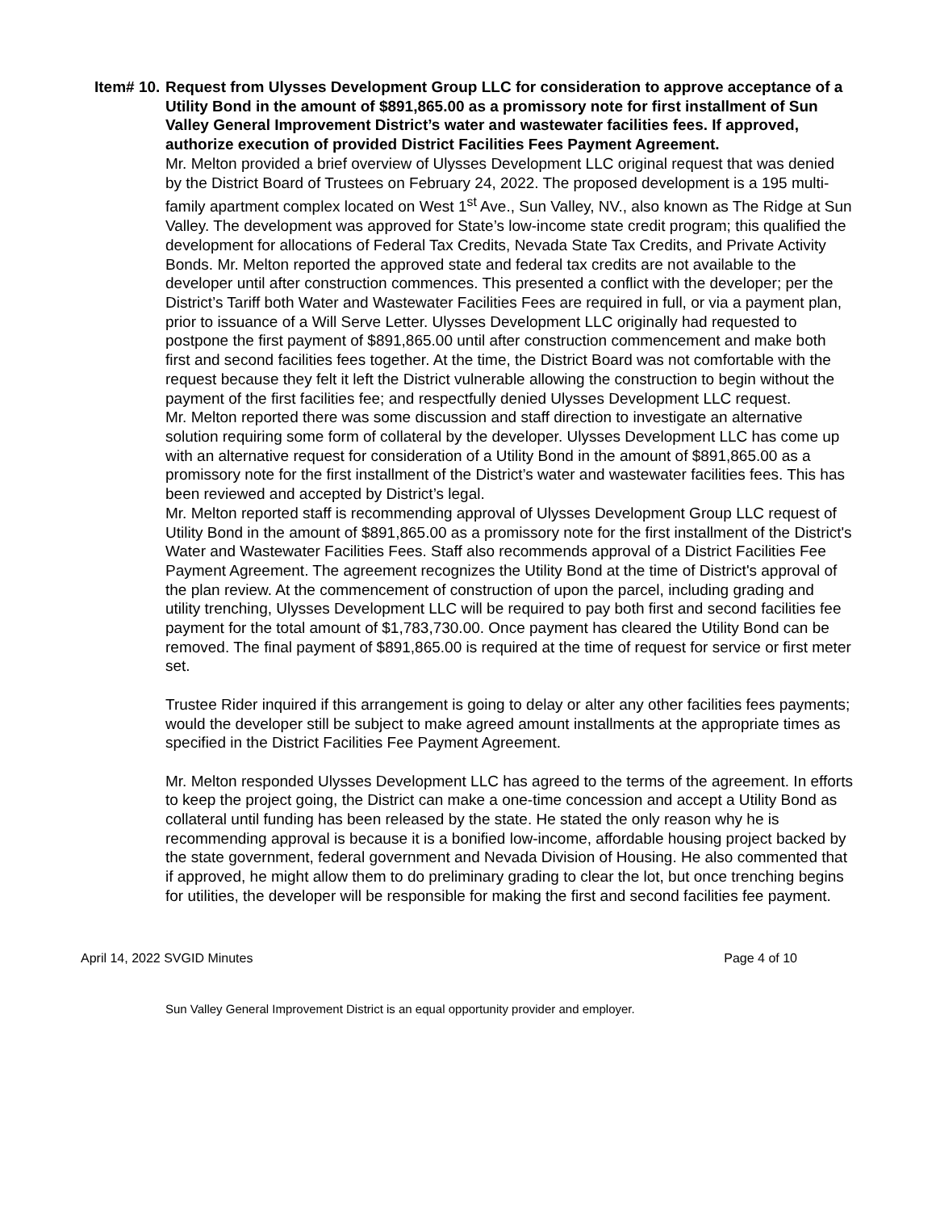Item# 10.
Request from Ulysses Development Group LLC for consideration to approve acceptance of a Utility Bond in the amount of $891,865.00 as a promissory note for first installment of Sun Valley General Improvement District’s water and wastewater facilities fees. If approved, authorize execution of provided District Facilities Fees Payment Agreement.
Mr. Melton provided a brief overview of Ulysses Development LLC original request that was denied by the District Board of Trustees on February 24, 2022. The proposed development is a 195 multi-family apartment complex located on West 1<sup>st</sup> Ave., Sun Valley, NV., also known as The Ridge at Sun Valley. The development was approved for State’s low-income state credit program; this qualified the development for allocations of Federal Tax Credits, Nevada State Tax Credits, and Private Activity Bonds. Mr. Melton reported the approved state and federal tax credits are not available to the developer until after construction commences. This presented a conflict with the developer; per the District’s Tariff both Water and Wastewater Facilities Fees are required in full, or via a payment plan, prior to issuance of a Will Serve Letter. Ulysses Development LLC originally had requested to postpone the first payment of $891,865.00 until after construction commencement and make both first and second facilities fees together. At the time, the District Board was not comfortable with the request because they felt it left the District vulnerable allowing the construction to begin without the payment of the first facilities fee; and respectfully denied Ulysses Development LLC request.
Mr. Melton reported there was some discussion and staff direction to investigate an alternative solution requiring some form of collateral by the developer. Ulysses Development LLC has come up with an alternative request for consideration of a Utility Bond in the amount of $891,865.00 as a promissory note for the first installment of the District’s water and wastewater facilities fees. This has been reviewed and accepted by District’s legal.
Mr. Melton reported staff is recommending approval of Ulysses Development Group LLC request of Utility Bond in the amount of $891,865.00 as a promissory note for the first installment of the District's Water and Wastewater Facilities Fees. Staff also recommends approval of a District Facilities Fee Payment Agreement. The agreement recognizes the Utility Bond at the time of District's approval of the plan review. At the commencement of construction of upon the parcel, including grading and utility trenching, Ulysses Development LLC will be required to pay both first and second facilities fee payment for the total amount of $1,783,730.00. Once payment has cleared the Utility Bond can be removed. The final payment of $891,865.00 is required at the time of request for service or first meter set.
Trustee Rider inquired if this arrangement is going to delay or alter any other facilities fees payments; would the developer still be subject to make agreed amount installments at the appropriate times as specified in the District Facilities Fee Payment Agreement.
Mr. Melton responded Ulysses Development LLC has agreed to the terms of the agreement. In efforts to keep the project going, the District can make a one-time concession and accept a Utility Bond as collateral until funding has been released by the state. He stated the only reason why he is recommending approval is because it is a bonified low-income, affordable housing project backed by the state government, federal government and Nevada Division of Housing. He also commented that if approved, he might allow them to do preliminary grading to clear the lot, but once trenching begins for utilities, the developer will be responsible for making the first and second facilities fee payment.
April 14, 2022 SVGID Minutes Page 4 of 10
Sun Valley General Improvement District is an equal opportunity provider and employer.